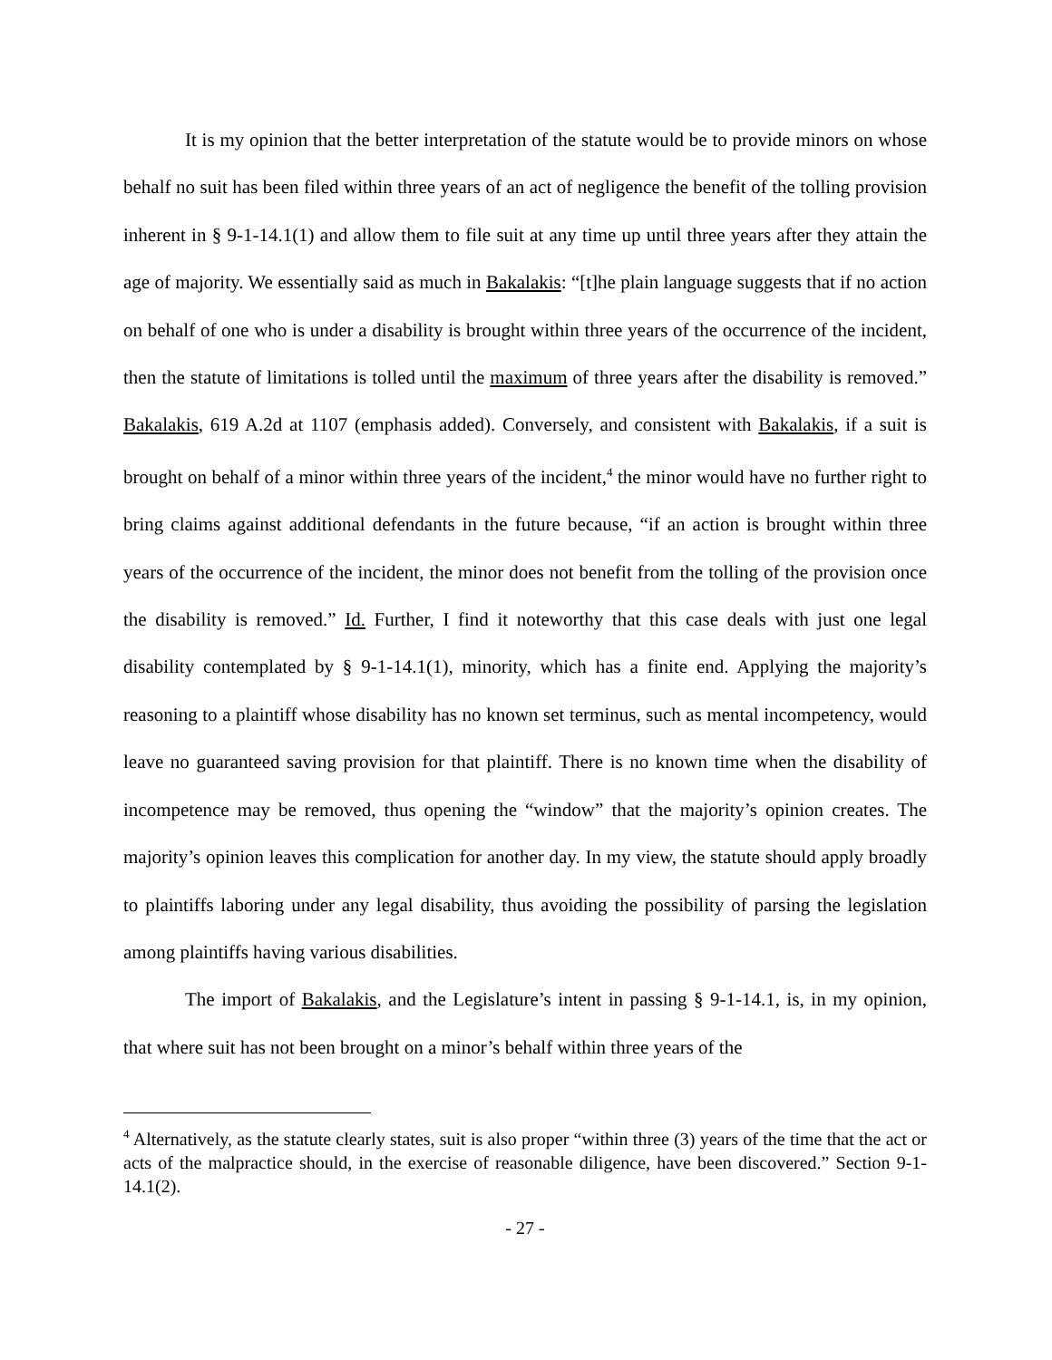It is my opinion that the better interpretation of the statute would be to provide minors on whose behalf no suit has been filed within three years of an act of negligence the benefit of the tolling provision inherent in § 9-1-14.1(1) and allow them to file suit at any time up until three years after they attain the age of majority. We essentially said as much in Bakalakis: “[t]he plain language suggests that if no action on behalf of one who is under a disability is brought within three years of the occurrence of the incident, then the statute of limitations is tolled until the maximum of three years after the disability is removed.” Bakalakis, 619 A.2d at 1107 (emphasis added). Conversely, and consistent with Bakalakis, if a suit is brought on behalf of a minor within three years of the incident,<sup>4</sup> the minor would have no further right to bring claims against additional defendants in the future because, “if an action is brought within three years of the occurrence of the incident, the minor does not benefit from the tolling of the provision once the disability is removed.” Id. Further, I find it noteworthy that this case deals with just one legal disability contemplated by § 9-1-14.1(1), minority, which has a finite end. Applying the majority’s reasoning to a plaintiff whose disability has no known set terminus, such as mental incompetency, would leave no guaranteed saving provision for that plaintiff. There is no known time when the disability of incompetence may be removed, thus opening the “window” that the majority’s opinion creates. The majority’s opinion leaves this complication for another day. In my view, the statute should apply broadly to plaintiffs laboring under any legal disability, thus avoiding the possibility of parsing the legislation among plaintiffs having various disabilities.
The import of Bakalakis, and the Legislature’s intent in passing § 9-1-14.1, is, in my opinion, that where suit has not been brought on a minor’s behalf within three years of the
<sup>4</sup> Alternatively, as the statute clearly states, suit is also proper “within three (3) years of the time that the act or acts of the malpractice should, in the exercise of reasonable diligence, have been discovered.” Section 9-1-14.1(2).
- 27 -